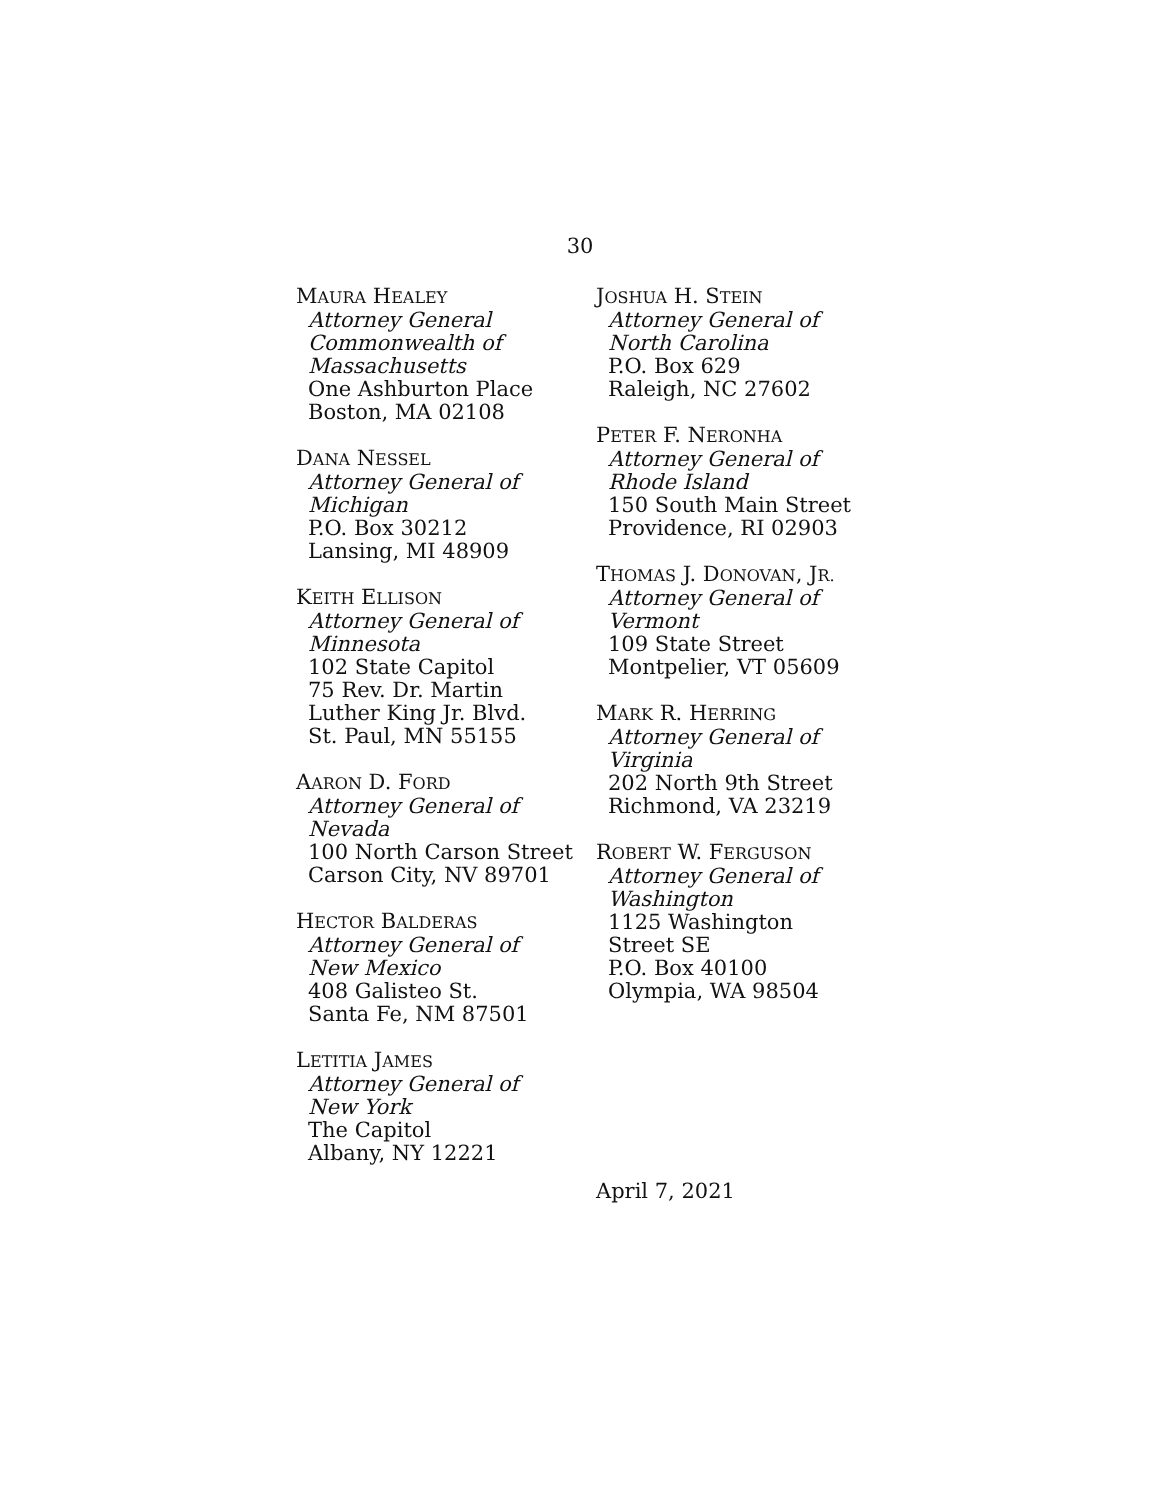30
MAURA HEALEY
Attorney General
Commonwealth of
Massachusetts
One Ashburton Place
Boston, MA 02108
DANA NESSEL
Attorney General of
Michigan
P.O. Box 30212
Lansing, MI 48909
KEITH ELLISON
Attorney General of
Minnesota
102 State Capitol
75 Rev. Dr. Martin
Luther King Jr. Blvd.
St. Paul, MN 55155
AARON D. FORD
Attorney General of
Nevada
100 North Carson Street
Carson City, NV 89701
HECTOR BALDERAS
Attorney General of
New Mexico
408 Galisteo St.
Santa Fe, NM 87501
LETITIA JAMES
Attorney General of
New York
The Capitol
Albany, NY 12221
JOSHUA H. STEIN
Attorney General of
North Carolina
P.O. Box 629
Raleigh, NC 27602
PETER F. NERONHA
Attorney General of
Rhode Island
150 South Main Street
Providence, RI 02903
THOMAS J. DONOVAN, JR.
Attorney General of
Vermont
109 State Street
Montpelier, VT 05609
MARK R. HERRING
Attorney General of
Virginia
202 North 9th Street
Richmond, VA 23219
ROBERT W. FERGUSON
Attorney General of
Washington
1125 Washington
Street SE
P.O. Box 40100
Olympia, WA 98504
April 7, 2021